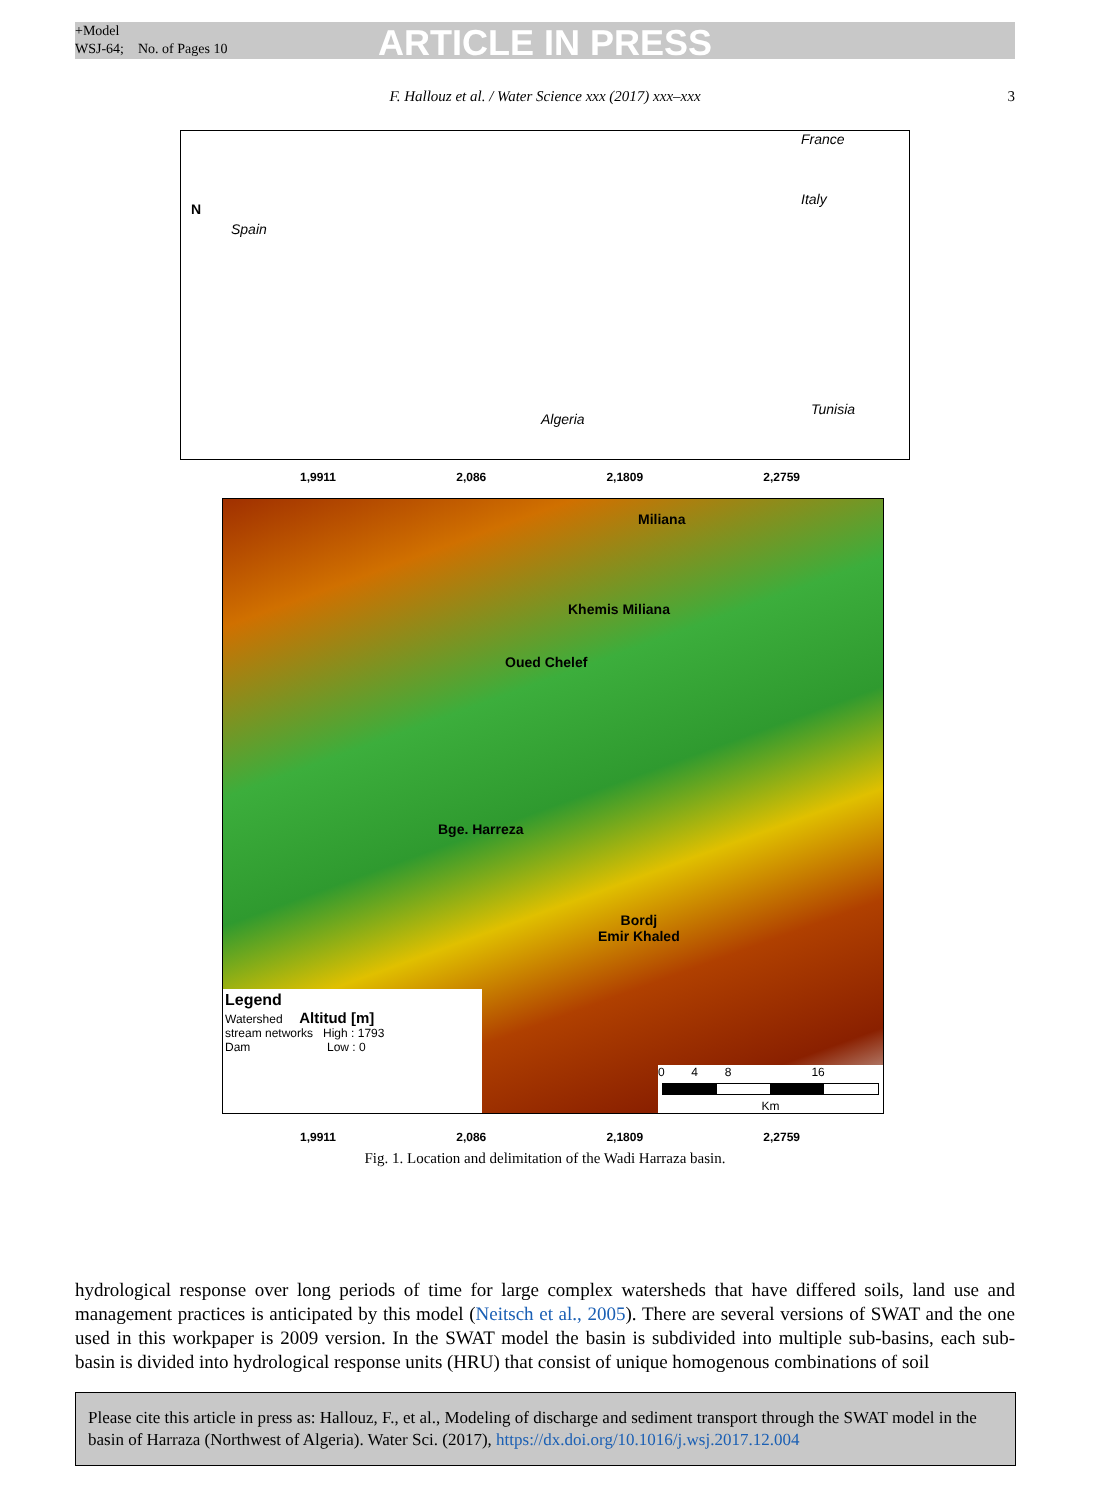+Model
WSJ-64; No. of Pages 10
ARTICLE IN PRESS
F. Hallouz et al. / Water Science xxx (2017) xxx–xxx 3
N
Spain
France
Italy
Algeria
Tunisia
1,9911 2,086 2,1809 2,2759
Miliana
Khemis Miliana
Oued Chelef
Bge. Harreza
Bordj
Emir Khaled
Legend
Watershed Altitud [m]
stream networks High : 1793
Dam Low : 0
0 4 8 16
Km
1,9911 2,086 2,1809 2,2759
Fig. 1. Location and delimitation of the Wadi Harraza basin.
hydrological response over long periods of time for large complex watersheds that have differed soils, land use and management practices is anticipated by this model (Neitsch et al., 2005). There are several versions of SWAT and the one used in this workpaper is 2009 version. In the SWAT model the basin is subdivided into multiple sub-basins, each sub-basin is divided into hydrological response units (HRU) that consist of unique homogenous combinations of soil
Please cite this article in press as: Hallouz, F., et al., Modeling of discharge and sediment transport through the SWAT model in the basin of Harraza (Northwest of Algeria). Water Sci. (2017), https://dx.doi.org/10.1016/j.wsj.2017.12.004